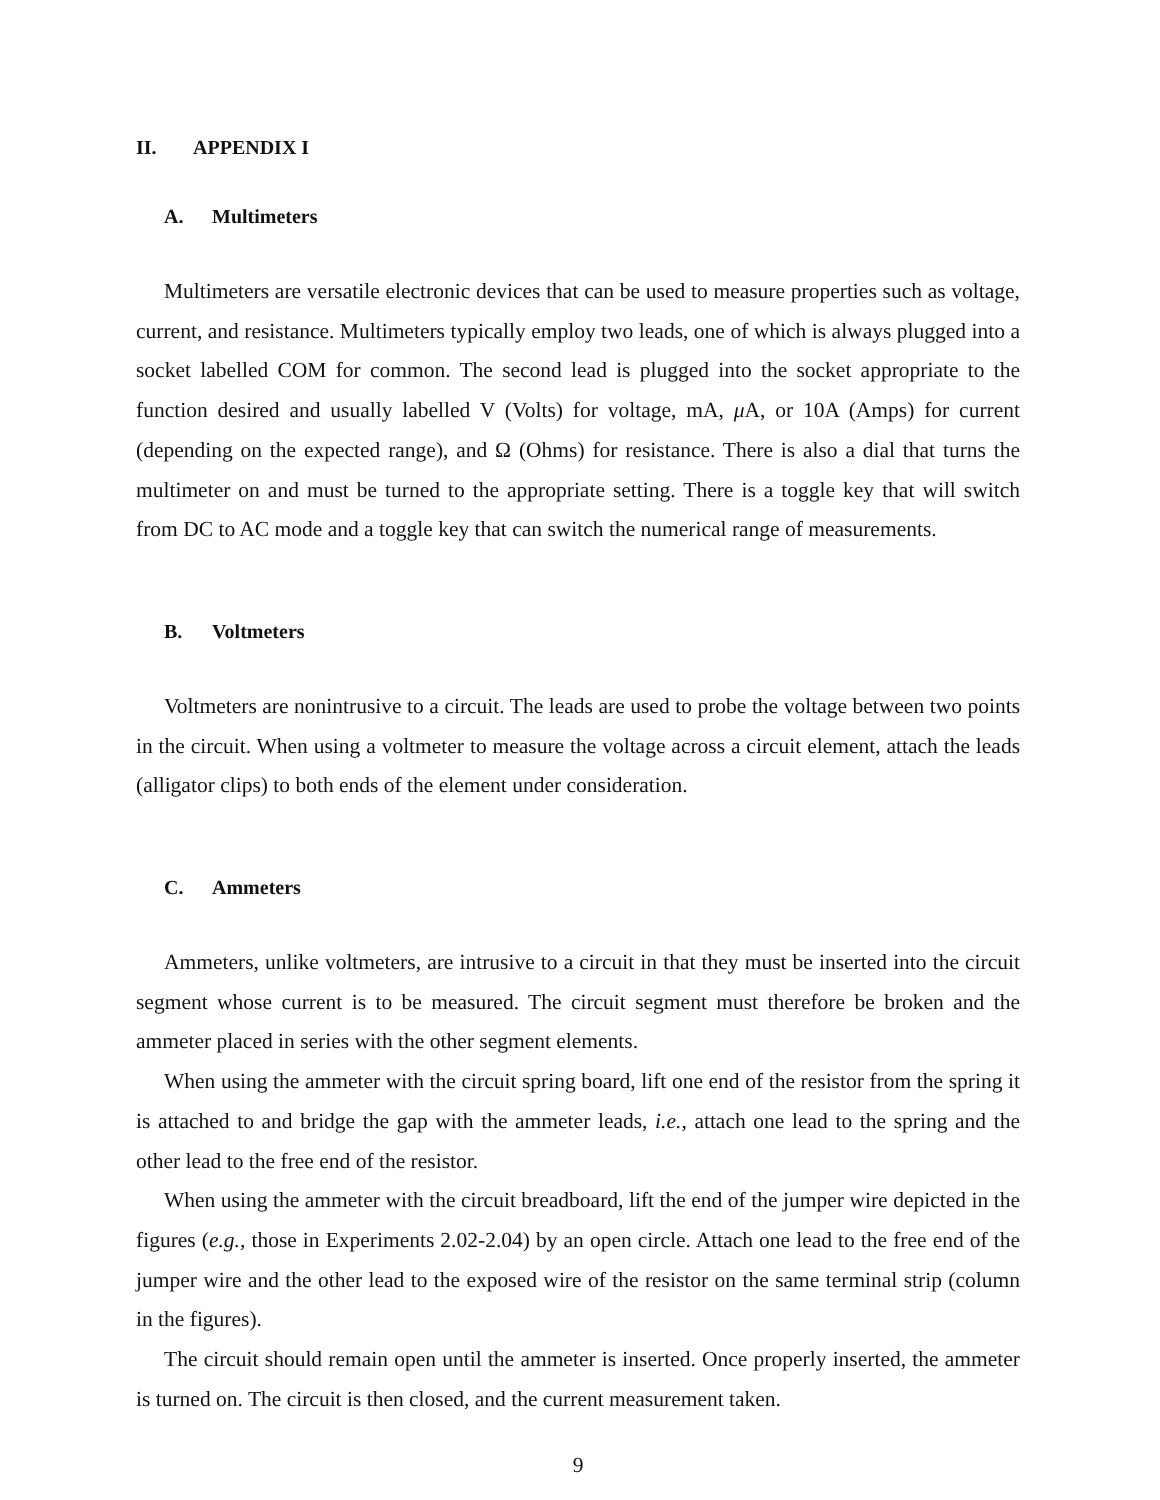II. APPENDIX I
A. Multimeters
Multimeters are versatile electronic devices that can be used to measure properties such as voltage, current, and resistance. Multimeters typically employ two leads, one of which is always plugged into a socket labelled COM for common. The second lead is plugged into the socket appropriate to the function desired and usually labelled V (Volts) for voltage, mA, μ A, or 10A (Amps) for current (depending on the expected range), and Ω (Ohms) for resistance. There is also a dial that turns the multimeter on and must be turned to the appropriate setting. There is a toggle key that will switch from DC to AC mode and a toggle key that can switch the numerical range of measurements.
B. Voltmeters
Voltmeters are nonintrusive to a circuit. The leads are used to probe the voltage between two points in the circuit. When using a voltmeter to measure the voltage across a circuit element, attach the leads (alligator clips) to both ends of the element under consideration.
C. Ammeters
Ammeters, unlike voltmeters, are intrusive to a circuit in that they must be inserted into the circuit segment whose current is to be measured. The circuit segment must therefore be broken and the ammeter placed in series with the other segment elements.
When using the ammeter with the circuit spring board, lift one end of the resistor from the spring it is attached to and bridge the gap with the ammeter leads, i.e., attach one lead to the spring and the other lead to the free end of the resistor.
When using the ammeter with the circuit breadboard, lift the end of the jumper wire depicted in the figures (e.g., those in Experiments 2.02-2.04) by an open circle. Attach one lead to the free end of the jumper wire and the other lead to the exposed wire of the resistor on the same terminal strip (column in the figures).
The circuit should remain open until the ammeter is inserted. Once properly inserted, the ammeter is turned on. The circuit is then closed, and the current measurement taken.
9